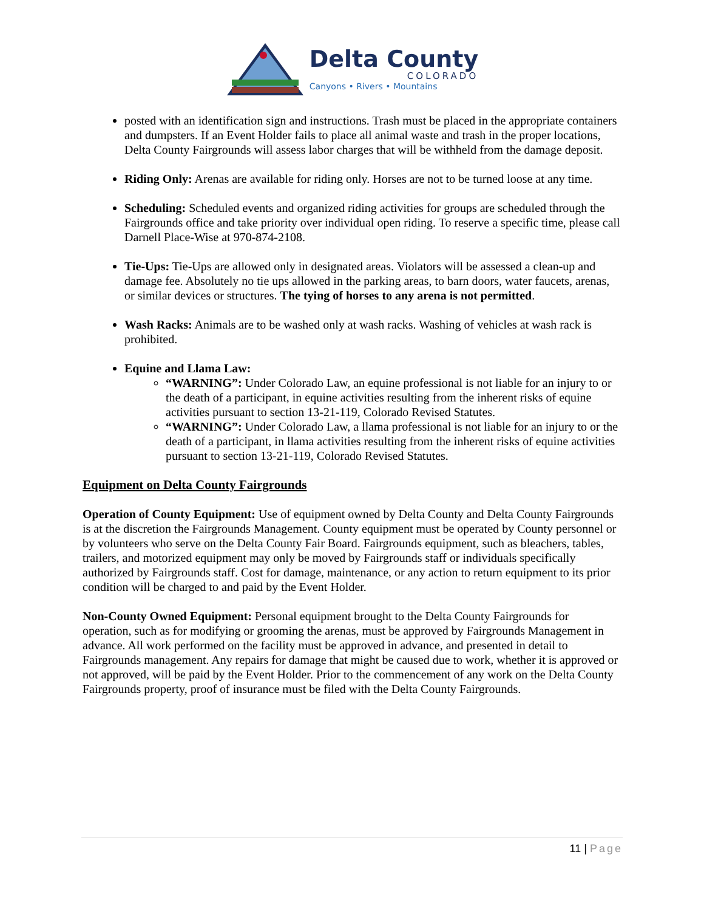Delta County
COLORADO
Canyons • Rivers • Mountains
posted with an identification sign and instructions. Trash must be placed in the appropriate containers and dumpsters. If an Event Holder fails to place all animal waste and trash in the proper locations, Delta County Fairgrounds will assess labor charges that will be withheld from the damage deposit.
Riding Only: Arenas are available for riding only. Horses are not to be turned loose at any time.
Scheduling: Scheduled events and organized riding activities for groups are scheduled through the Fairgrounds office and take priority over individual open riding. To reserve a specific time, please call Darnell Place-Wise at 970-874-2108.
Tie-Ups: Tie-Ups are allowed only in designated areas. Violators will be assessed a clean-up and damage fee. Absolutely no tie ups allowed in the parking areas, to barn doors, water faucets, arenas, or similar devices or structures. The tying of horses to any arena is not permitted.
Wash Racks: Animals are to be washed only at wash racks. Washing of vehicles at wash rack is prohibited.
Equine and Llama Law:
“WARNING”: Under Colorado Law, an equine professional is not liable for an injury to or the death of a participant, in equine activities resulting from the inherent risks of equine activities pursuant to section 13-21-119, Colorado Revised Statutes.
“WARNING”: Under Colorado Law, a llama professional is not liable for an injury to or the death of a participant, in llama activities resulting from the inherent risks of equine activities pursuant to section 13-21-119, Colorado Revised Statutes.
Equipment on Delta County Fairgrounds
Operation of County Equipment: Use of equipment owned by Delta County and Delta County Fairgrounds is at the discretion the Fairgrounds Management. County equipment must be operated by County personnel or by volunteers who serve on the Delta County Fair Board. Fairgrounds equipment, such as bleachers, tables, trailers, and motorized equipment may only be moved by Fairgrounds staff or individuals specifically authorized by Fairgrounds staff. Cost for damage, maintenance, or any action to return equipment to its prior condition will be charged to and paid by the Event Holder.
Non-County Owned Equipment: Personal equipment brought to the Delta County Fairgrounds for operation, such as for modifying or grooming the arenas, must be approved by Fairgrounds Management in advance. All work performed on the facility must be approved in advance, and presented in detail to Fairgrounds management. Any repairs for damage that might be caused due to work, whether it is approved or not approved, will be paid by the Event Holder. Prior to the commencement of any work on the Delta County Fairgrounds property, proof of insurance must be filed with the Delta County Fairgrounds.
11 | Page